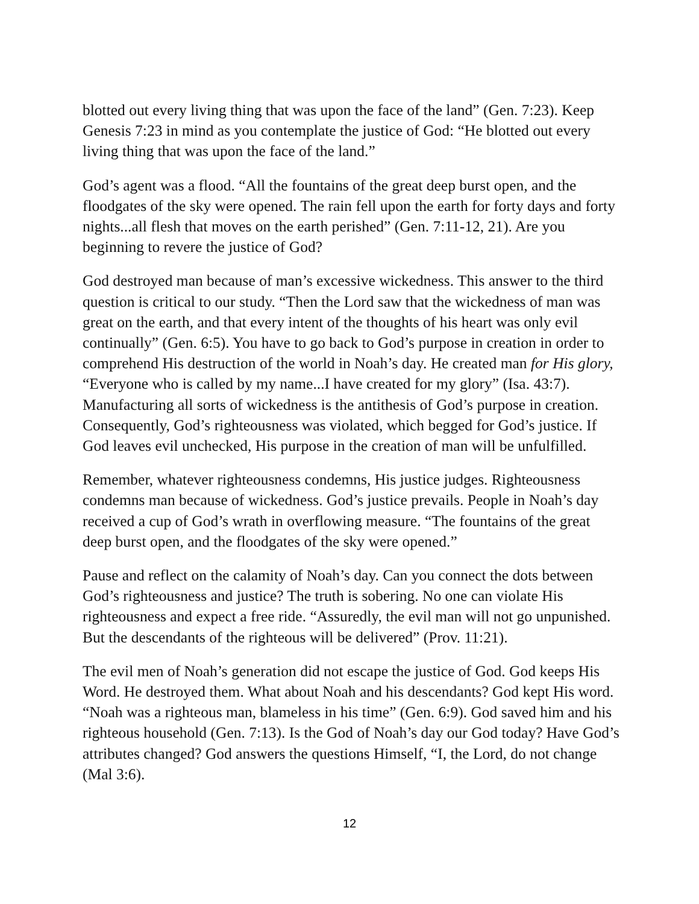blotted out every living thing that was upon the face of the land” (Gen. 7:23). Keep Genesis 7:23 in mind as you contemplate the justice of God: “He blotted out every living thing that was upon the face of the land.”
God’s agent was a flood. “All the fountains of the great deep burst open, and the floodgates of the sky were opened. The rain fell upon the earth for forty days and forty nights...all flesh that moves on the earth perished” (Gen. 7:11-12, 21). Are you beginning to revere the justice of God?
God destroyed man because of man’s excessive wickedness. This answer to the third question is critical to our study. “Then the Lord saw that the wickedness of man was great on the earth, and that every intent of the thoughts of his heart was only evil continually” (Gen. 6:5). You have to go back to God’s purpose in creation in order to comprehend His destruction of the world in Noah’s day. He created man for His glory, “Everyone who is called by my name...I have created for my glory” (Isa. 43:7). Manufacturing all sorts of wickedness is the antithesis of God’s purpose in creation. Consequently, God’s righteousness was violated, which begged for God’s justice. If God leaves evil unchecked, His purpose in the creation of man will be unfulfilled.
Remember, whatever righteousness condemns, His justice judges. Righteousness condemns man because of wickedness. God’s justice prevails. People in Noah’s day received a cup of God’s wrath in overflowing measure. “The fountains of the great deep burst open, and the floodgates of the sky were opened.”
Pause and reflect on the calamity of Noah’s day. Can you connect the dots between God’s righteousness and justice? The truth is sobering. No one can violate His righteousness and expect a free ride. “Assuredly, the evil man will not go unpunished. But the descendants of the righteous will be delivered” (Prov. 11:21).
The evil men of Noah’s generation did not escape the justice of God. God keeps His Word. He destroyed them. What about Noah and his descendants? God kept His word. “Noah was a righteous man, blameless in his time” (Gen. 6:9). God saved him and his righteous household (Gen. 7:13). Is the God of Noah’s day our God today? Have God’s attributes changed? God answers the questions Himself, “I, the Lord, do not change (Mal 3:6).
12